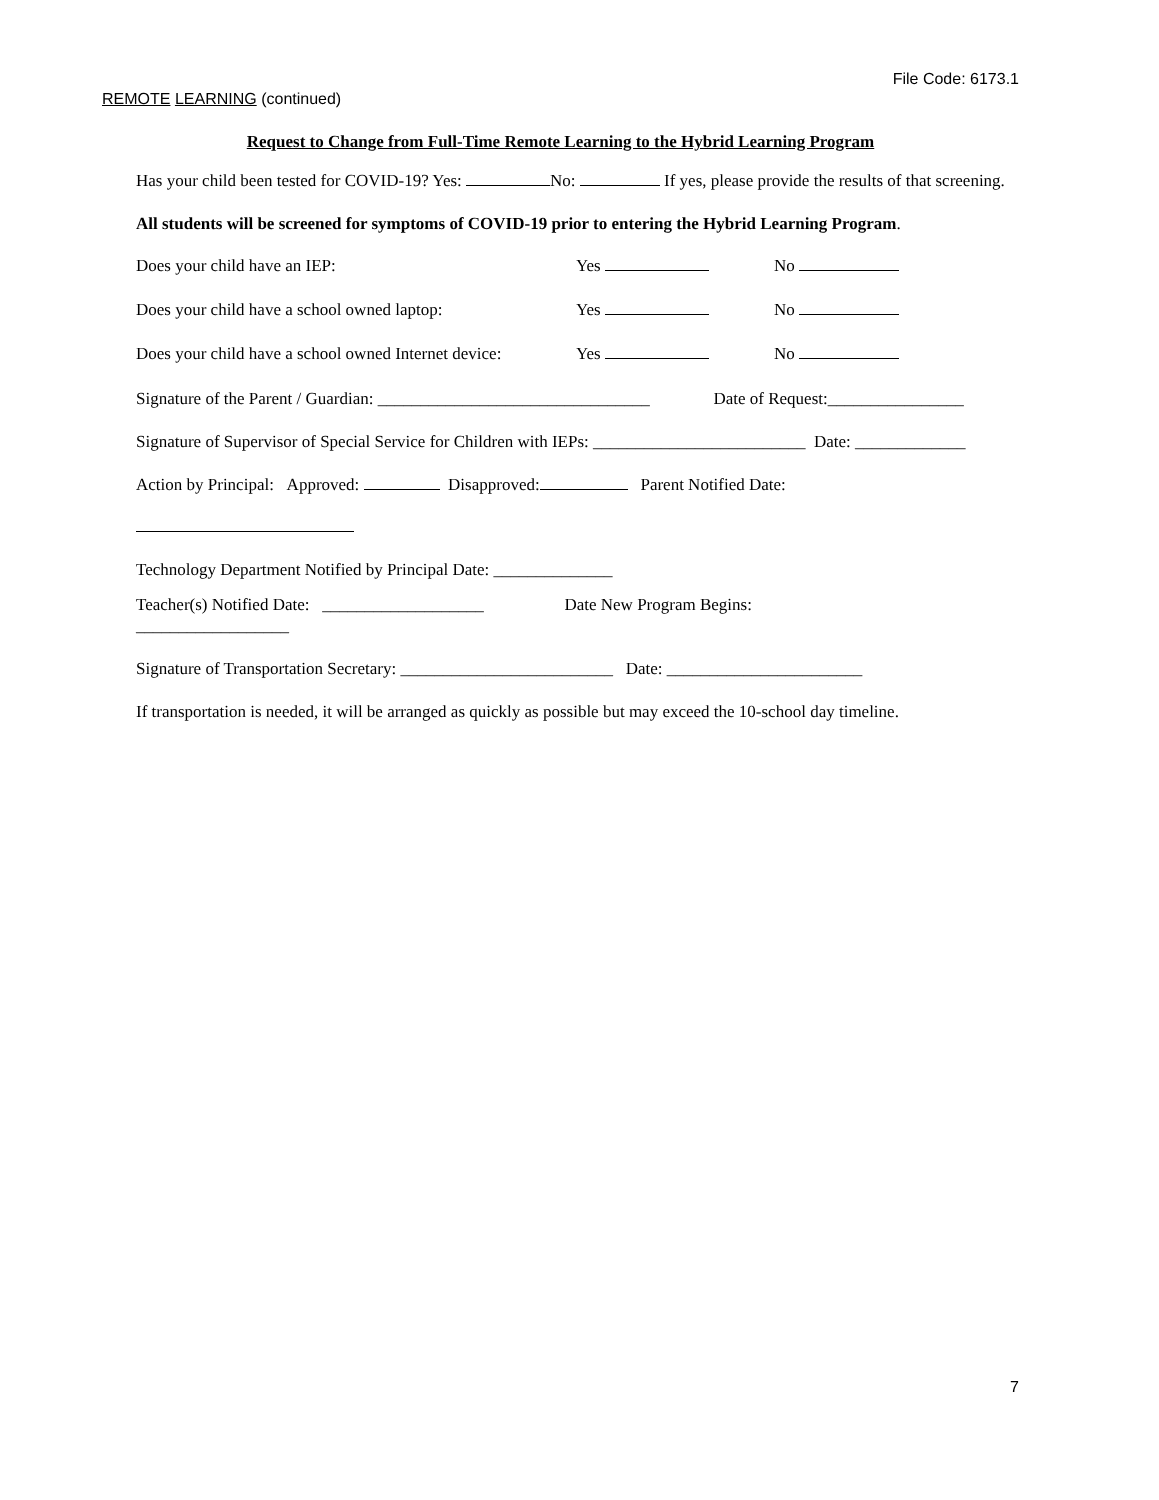File Code: 6173.1
REMOTE LEARNING (continued)
Request to Change from Full-Time Remote Learning to the Hybrid Learning Program
Has your child been tested for COVID-19? Yes: No: If yes, please provide the results of that screening.
All students will be screened for symptoms of COVID-19 prior to entering the Hybrid Learning Program.
Does your child have an IEP: Yes No
Does your child have a school owned laptop: Yes No
Does your child have a school owned Internet device: Yes No
Signature of the Parent / Guardian: ________________________________ Date of Request:________________
Signature of Supervisor of Special Service for Children with IEPs: _________________________ Date: _____________
Action by Principal: Approved: Disapproved: Parent Notified Date:
Technology Department Notified by Principal Date: ______________
Teacher(s) Notified Date: ___________________ Date New Program Begins:
__________________
Signature of Transportation Secretary: _________________________ Date: _______________________
If transportation is needed, it will be arranged as quickly as possible but may exceed the 10-school day timeline.
7